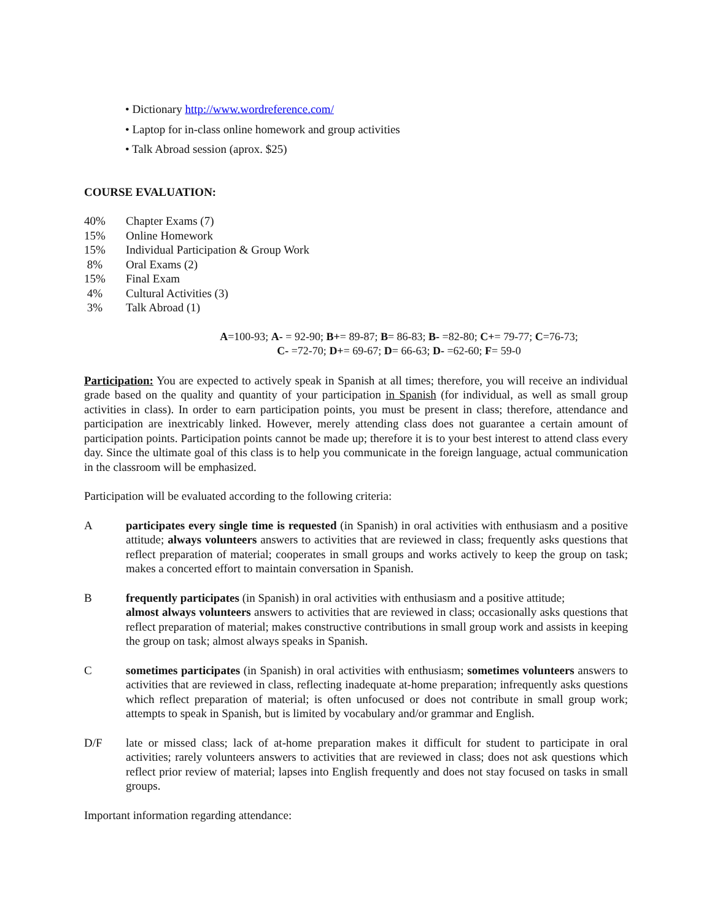• Dictionary http://www.wordreference.com/
• Laptop for in-class online homework and group activities
• Talk Abroad session (aprox. $25)
COURSE EVALUATION:
40% Chapter Exams (7)
15% Online Homework
15% Individual Participation & Group Work
8% Oral Exams (2)
15% Final Exam
4% Cultural Activities (3)
3% Talk Abroad (1)
A=100-93; A- = 92-90; B+= 89-87; B= 86-83; B- =82-80; C+= 79-77; C=76-73;
C- =72-70; D+= 69-67; D= 66-63; D- =62-60; F= 59-0
Participation: You are expected to actively speak in Spanish at all times; therefore, you will receive an individual grade based on the quality and quantity of your participation in Spanish (for individual, as well as small group activities in class). In order to earn participation points, you must be present in class; therefore, attendance and participation are inextricably linked. However, merely attending class does not guarantee a certain amount of participation points. Participation points cannot be made up; therefore it is to your best interest to attend class every day. Since the ultimate goal of this class is to help you communicate in the foreign language, actual communication in the classroom will be emphasized.
Participation will be evaluated according to the following criteria:
Aparticipates every single time is requested (in Spanish) in oral activities with enthusiasm and a positive attitude; always volunteers answers to activities that are reviewed in class; frequently asks questions that reflect preparation of material; cooperates in small groups and works actively to keep the group on task; makes a concerted effort to maintain conversation in Spanish.
Bfrequently participates (in Spanish) in oral activities with enthusiasm and a positive attitude;
almost always volunteers answers to activities that are reviewed in class; occasionally asks questions that reflect preparation of material; makes constructive contributions in small group work and assists in keeping the group on task; almost always speaks in Spanish.
Csometimes participates (in Spanish) in oral activities with enthusiasm; sometimes volunteers answers to activities that are reviewed in class, reflecting inadequate at-home preparation; infrequently asks questions which reflect preparation of material; is often unfocused or does not contribute in small group work; attempts to speak in Spanish, but is limited by vocabulary and/or grammar and English.
D/F late or missed class; lack of at-home preparation makes it difficult for student to participate in oral activities; rarely volunteers answers to activities that are reviewed in class; does not ask questions which reflect prior review of material; lapses into English frequently and does not stay focused on tasks in small groups.
Important information regarding attendance: